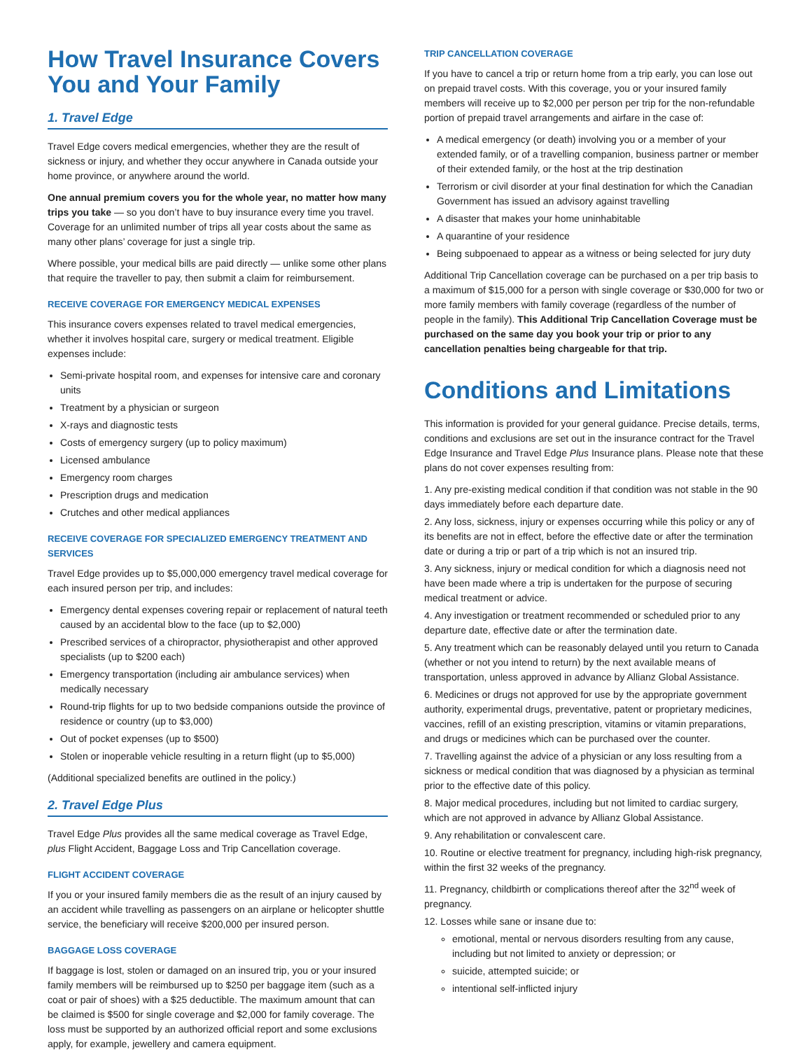How Travel Insurance Covers You and Your Family
1. Travel Edge
Travel Edge covers medical emergencies, whether they are the result of sickness or injury, and whether they occur anywhere in Canada outside your home province, or anywhere around the world.
One annual premium covers you for the whole year, no matter how many trips you take — so you don’t have to buy insurance every time you travel. Coverage for an unlimited number of trips all year costs about the same as many other plans’ coverage for just a single trip.
Where possible, your medical bills are paid directly — unlike some other plans that require the traveller to pay, then submit a claim for reimbursement.
RECEIVE COVERAGE FOR EMERGENCY MEDICAL EXPENSES
This insurance covers expenses related to travel medical emergencies, whether it involves hospital care, surgery or medical treatment. Eligible expenses include:
Semi-private hospital room, and expenses for intensive care and coronary units
Treatment by a physician or surgeon
X-rays and diagnostic tests
Costs of emergency surgery (up to policy maximum)
Licensed ambulance
Emergency room charges
Prescription drugs and medication
Crutches and other medical appliances
RECEIVE COVERAGE FOR SPECIALIZED EMERGENCY TREATMENT AND SERVICES
Travel Edge provides up to $5,000,000 emergency travel medical coverage for each insured person per trip, and includes:
Emergency dental expenses covering repair or replacement of natural teeth caused by an accidental blow to the face (up to $2,000)
Prescribed services of a chiropractor, physiotherapist and other approved specialists (up to $200 each)
Emergency transportation (including air ambulance services) when medically necessary
Round-trip flights for up to two bedside companions outside the province of residence or country (up to $3,000)
Out of pocket expenses (up to $500)
Stolen or inoperable vehicle resulting in a return flight (up to $5,000)
(Additional specialized benefits are outlined in the policy.)
2. Travel Edge Plus
Travel Edge Plus provides all the same medical coverage as Travel Edge, plus Flight Accident, Baggage Loss and Trip Cancellation coverage.
FLIGHT ACCIDENT COVERAGE
If you or your insured family members die as the result of an injury caused by an accident while travelling as passengers on an airplane or helicopter shuttle service, the beneficiary will receive $200,000 per insured person.
BAGGAGE LOSS COVERAGE
If baggage is lost, stolen or damaged on an insured trip, you or your insured family members will be reimbursed up to $250 per baggage item (such as a coat or pair of shoes) with a $25 deductible. The maximum amount that can be claimed is $500 for single coverage and $2,000 for family coverage. The loss must be supported by an authorized official report and some exclusions apply, for example, jewellery and camera equipment.
TRIP CANCELLATION COVERAGE
If you have to cancel a trip or return home from a trip early, you can lose out on prepaid travel costs. With this coverage, you or your insured family members will receive up to $2,000 per person per trip for the non-refundable portion of prepaid travel arrangements and airfare in the case of:
A medical emergency (or death) involving you or a member of your extended family, or of a travelling companion, business partner or member of their extended family, or the host at the trip destination
Terrorism or civil disorder at your final destination for which the Canadian Government has issued an advisory against travelling
A disaster that makes your home uninhabitable
A quarantine of your residence
Being subpoenaed to appear as a witness or being selected for jury duty
Additional Trip Cancellation coverage can be purchased on a per trip basis to a maximum of $15,000 for a person with single coverage or $30,000 for two or more family members with family coverage (regardless of the number of people in the family). This Additional Trip Cancellation Coverage must be purchased on the same day you book your trip or prior to any cancellation penalties being chargeable for that trip.
Conditions and Limitations
This information is provided for your general guidance. Precise details, terms, conditions and exclusions are set out in the insurance contract for the Travel Edge Insurance and Travel Edge Plus Insurance plans. Please note that these plans do not cover expenses resulting from:
1. Any pre-existing medical condition if that condition was not stable in the 90 days immediately before each departure date.
2. Any loss, sickness, injury or expenses occurring while this policy or any of its benefits are not in effect, before the effective date or after the termination date or during a trip or part of a trip which is not an insured trip.
3. Any sickness, injury or medical condition for which a diagnosis need not have been made where a trip is undertaken for the purpose of securing medical treatment or advice.
4. Any investigation or treatment recommended or scheduled prior to any departure date, effective date or after the termination date.
5. Any treatment which can be reasonably delayed until you return to Canada (whether or not you intend to return) by the next available means of transportation, unless approved in advance by Allianz Global Assistance.
6. Medicines or drugs not approved for use by the appropriate government authority, experimental drugs, preventative, patent or proprietary medicines, vaccines, refill of an existing prescription, vitamins or vitamin preparations, and drugs or medicines which can be purchased over the counter.
7. Travelling against the advice of a physician or any loss resulting from a sickness or medical condition that was diagnosed by a physician as terminal prior to the effective date of this policy.
8. Major medical procedures, including but not limited to cardiac surgery, which are not approved in advance by Allianz Global Assistance.
9. Any rehabilitation or convalescent care.
10. Routine or elective treatment for pregnancy, including high-risk pregnancy, within the first 32 weeks of the pregnancy.
11. Pregnancy, childbirth or complications thereof after the 32<sup>nd</sup> week of pregnancy.
12. Losses while sane or insane due to:
emotional, mental or nervous disorders resulting from any cause, including but not limited to anxiety or depression; or
suicide, attempted suicide; or
intentional self-inflicted injury